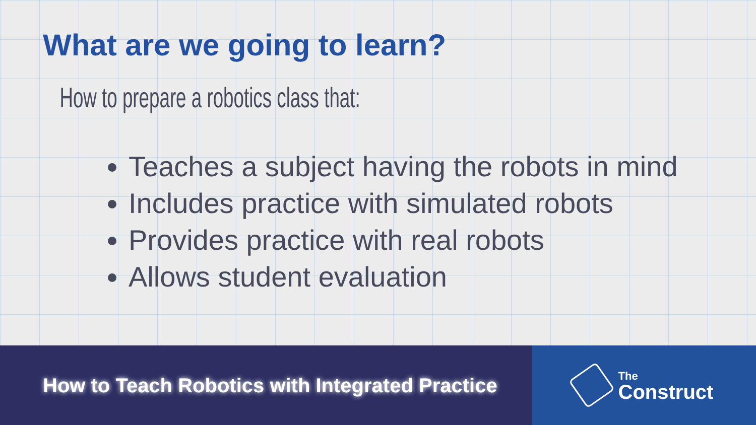What are we going to learn?
How to prepare a robotics class that:
Teaches a subject having the robots in mind
Includes practice with simulated robots
Provides practice with real robots
Allows student evaluation
How to Teach Robotics with Integrated Practice
The
Construct